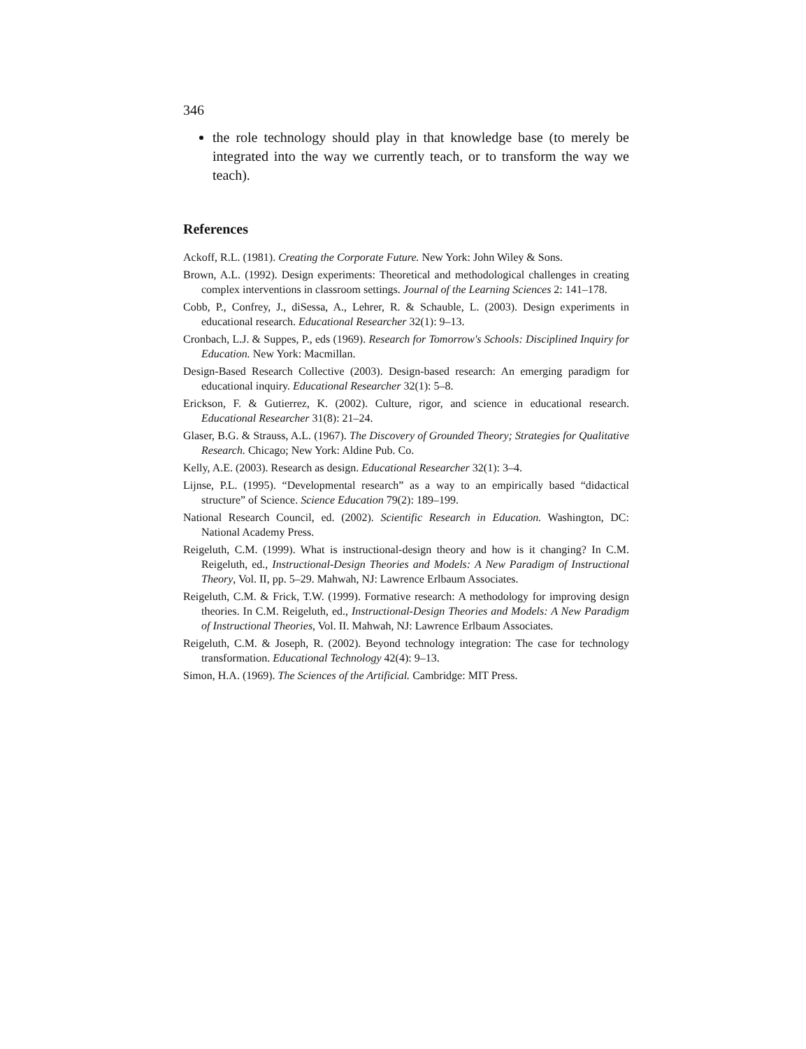346
the role technology should play in that knowledge base (to merely be integrated into the way we currently teach, or to transform the way we teach).
References
Ackoff, R.L. (1981). Creating the Corporate Future. New York: John Wiley & Sons.
Brown, A.L. (1992). Design experiments: Theoretical and methodological challenges in creating complex interventions in classroom settings. Journal of the Learning Sciences 2: 141–178.
Cobb, P., Confrey, J., diSessa, A., Lehrer, R. & Schauble, L. (2003). Design experiments in educational research. Educational Researcher 32(1): 9–13.
Cronbach, L.J. & Suppes, P., eds (1969). Research for Tomorrow's Schools: Disciplined Inquiry for Education. New York: Macmillan.
Design-Based Research Collective (2003). Design-based research: An emerging paradigm for educational inquiry. Educational Researcher 32(1): 5–8.
Erickson, F. & Gutierrez, K. (2002). Culture, rigor, and science in educational research. Educational Researcher 31(8): 21–24.
Glaser, B.G. & Strauss, A.L. (1967). The Discovery of Grounded Theory; Strategies for Qualitative Research. Chicago; New York: Aldine Pub. Co.
Kelly, A.E. (2003). Research as design. Educational Researcher 32(1): 3–4.
Lijnse, P.L. (1995). “Developmental research” as a way to an empirically based “didactical structure” of Science. Science Education 79(2): 189–199.
National Research Council, ed. (2002). Scientific Research in Education. Washington, DC: National Academy Press.
Reigeluth, C.M. (1999). What is instructional-design theory and how is it changing? In C.M. Reigeluth, ed., Instructional-Design Theories and Models: A New Paradigm of Instructional Theory, Vol. II, pp. 5–29. Mahwah, NJ: Lawrence Erlbaum Associates.
Reigeluth, C.M. & Frick, T.W. (1999). Formative research: A methodology for improving design theories. In C.M. Reigeluth, ed., Instructional-Design Theories and Models: A New Paradigm of Instructional Theories, Vol. II. Mahwah, NJ: Lawrence Erlbaum Associates.
Reigeluth, C.M. & Joseph, R. (2002). Beyond technology integration: The case for technology transformation. Educational Technology 42(4): 9–13.
Simon, H.A. (1969). The Sciences of the Artificial. Cambridge: MIT Press.